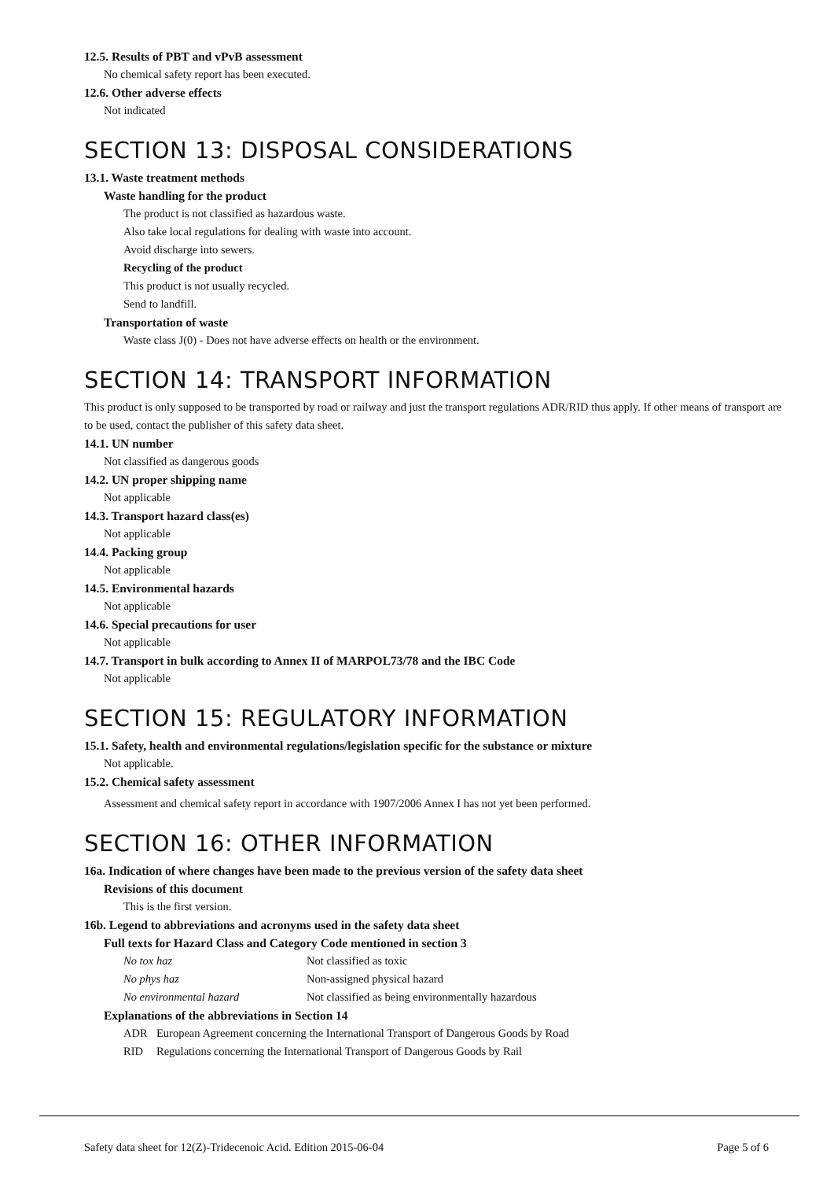12.5. Results of PBT and vPvB assessment
No chemical safety report has been executed.
12.6. Other adverse effects
Not indicated
SECTION 13: DISPOSAL CONSIDERATIONS
13.1. Waste treatment methods
Waste handling for the product
The product is not classified as hazardous waste.
Also take local regulations for dealing with waste into account.
Avoid discharge into sewers.
Recycling of the product
This product is not usually recycled.
Send to landfill.
Transportation of waste
Waste class J(0) - Does not have adverse effects on health or the environment.
SECTION 14: TRANSPORT INFORMATION
This product is only supposed to be transported by road or railway and just the transport regulations ADR/RID thus apply. If other means of transport are to be used, contact the publisher of this safety data sheet.
14.1. UN number
Not classified as dangerous goods
14.2. UN proper shipping name
Not applicable
14.3. Transport hazard class(es)
Not applicable
14.4. Packing group
Not applicable
14.5. Environmental hazards
Not applicable
14.6. Special precautions for user
Not applicable
14.7. Transport in bulk according to Annex II of MARPOL73/78 and the IBC Code
Not applicable
SECTION 15: REGULATORY INFORMATION
15.1. Safety, health and environmental regulations/legislation specific for the substance or mixture
Not applicable.
15.2. Chemical safety assessment
Assessment and chemical safety report in accordance with 1907/2006 Annex I has not yet been performed.
SECTION 16: OTHER INFORMATION
16a. Indication of where changes have been made to the previous version of the safety data sheet
Revisions of this document
This is the first version.
16b. Legend to abbreviations and acronyms used in the safety data sheet
Full texts for Hazard Class and Category Code mentioned in section 3
No tox haz Not classified as toxic
No phys haz Non-assigned physical hazard
No environmental hazard Not classified as being environmentally hazardous
Explanations of the abbreviations in Section 14
ADR European Agreement concerning the International Transport of Dangerous Goods by Road
RID Regulations concerning the International Transport of Dangerous Goods by Rail
Safety data sheet for 12(Z)-Tridecenoic Acid. Edition 2015-06-04 Page 5 of 6